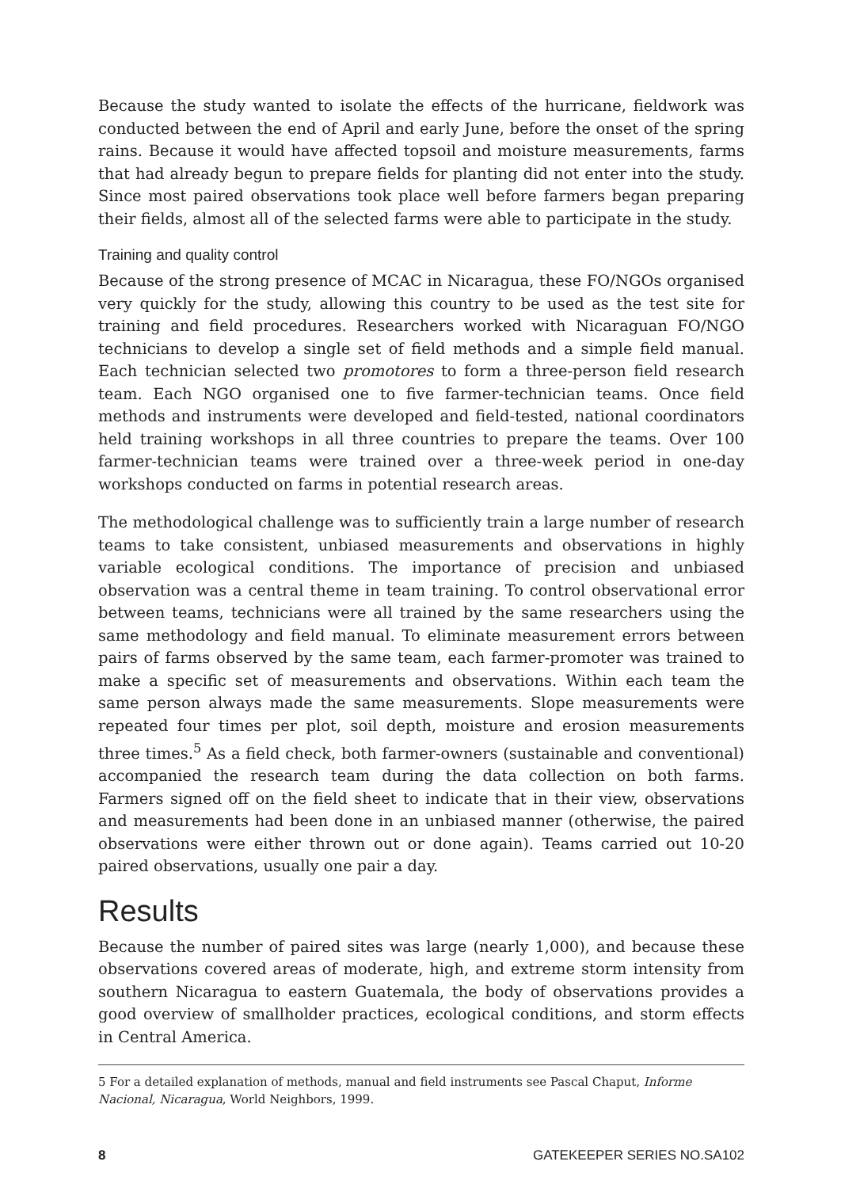Because the study wanted to isolate the effects of the hurricane, fieldwork was conducted between the end of April and early June, before the onset of the spring rains. Because it would have affected topsoil and moisture measurements, farms that had already begun to prepare fields for planting did not enter into the study. Since most paired observations took place well before farmers began preparing their fields, almost all of the selected farms were able to participate in the study.
Training and quality control
Because of the strong presence of MCAC in Nicaragua, these FO/NGOs organised very quickly for the study, allowing this country to be used as the test site for training and field procedures. Researchers worked with Nicaraguan FO/NGO technicians to develop a single set of field methods and a simple field manual. Each technician selected two promotores to form a three-person field research team. Each NGO organised one to five farmer-technician teams. Once field methods and instruments were developed and field-tested, national coordinators held training workshops in all three countries to prepare the teams. Over 100 farmer-technician teams were trained over a three-week period in one-day workshops conducted on farms in potential research areas.
The methodological challenge was to sufficiently train a large number of research teams to take consistent, unbiased measurements and observations in highly variable ecological conditions. The importance of precision and unbiased observation was a central theme in team training. To control observational error between teams, technicians were all trained by the same researchers using the same methodology and field manual. To eliminate measurement errors between pairs of farms observed by the same team, each farmer-promoter was trained to make a specific set of measurements and observations. Within each team the same person always made the same measurements. Slope measurements were repeated four times per plot, soil depth, moisture and erosion measurements three times.<sup>5</sup> As a field check, both farmer-owners (sustainable and conventional) accompanied the research team during the data collection on both farms. Farmers signed off on the field sheet to indicate that in their view, observations and measurements had been done in an unbiased manner (otherwise, the paired observations were either thrown out or done again). Teams carried out 10-20 paired observations, usually one pair a day.
Results
Because the number of paired sites was large (nearly 1,000), and because these observations covered areas of moderate, high, and extreme storm intensity from southern Nicaragua to eastern Guatemala, the body of observations provides a good overview of smallholder practices, ecological conditions, and storm effects in Central America.
5 For a detailed explanation of methods, manual and field instruments see Pascal Chaput, Informe Nacional, Nicaragua, World Neighbors, 1999.
8 GATEKEEPER SERIES NO.SA102